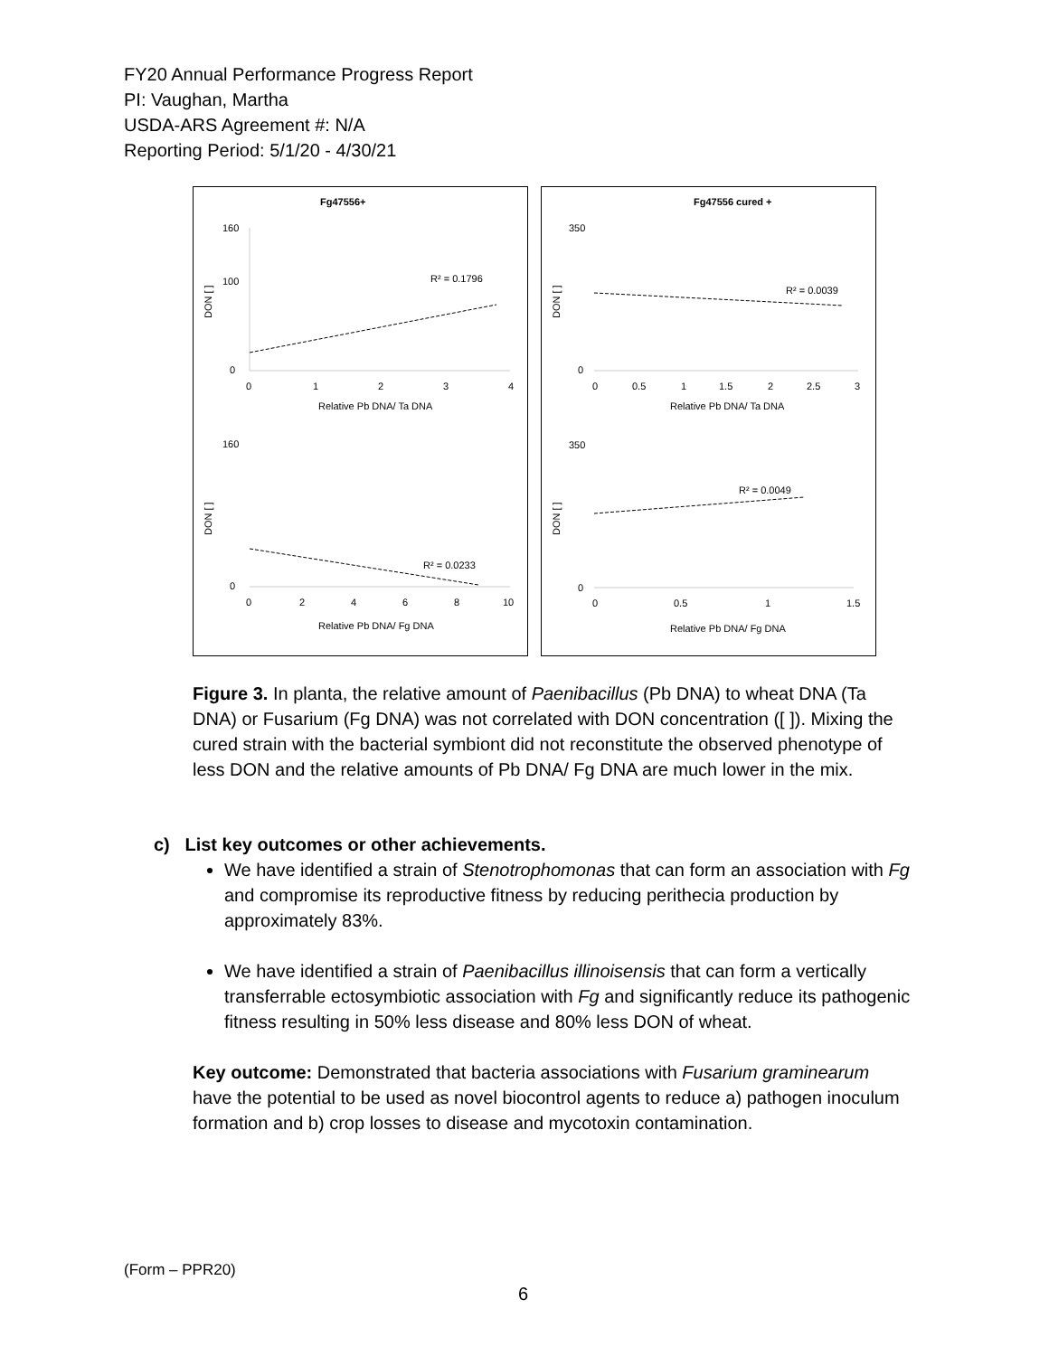FY20 Annual Performance Progress Report
PI: Vaughan, Martha
USDA-ARS Agreement #: N/A
Reporting Period: 5/1/20 - 4/30/21
Fg47556+
160
100
0
0
1
2
3
4
DON [ ]
R² = 0.1796
Relative Pb DNA/ Ta DNA
160
0
0
2
4
6
8
10
DON [ ]
R² = 0.0233
Relative Pb DNA/ Fg DNA
Fg47556 cured +
350
0
0
0.5
1
1.5
2
2.5
3
DON [ ]
R² = 0.0039
Relative Pb DNA/ Ta DNA
350
0
0
0.5
1
1.5
DON [ ]
R² = 0.0049
Relative Pb DNA/ Fg DNA
Figure 3. In planta, the relative amount of Paenibacillus (Pb DNA) to wheat DNA (Ta DNA) or Fusarium (Fg DNA) was not correlated with DON concentration ([ ]). Mixing the cured strain with the bacterial symbiont did not reconstitute the observed phenotype of less DON and the relative amounts of Pb DNA/ Fg DNA are much lower in the mix.
c) List key outcomes or other achievements.
We have identified a strain of Stenotrophomonas that can form an association with Fg and compromise its reproductive fitness by reducing perithecia production by approximately 83%.
We have identified a strain of Paenibacillus illinoisensis that can form a vertically transferrable ectosymbiotic association with Fg and significantly reduce its pathogenic fitness resulting in 50% less disease and 80% less DON of wheat.
Key outcome: Demonstrated that bacteria associations with Fusarium graminearum have the potential to be used as novel biocontrol agents to reduce a) pathogen inoculum formation and b) crop losses to disease and mycotoxin contamination.
(Form – PPR20)
6